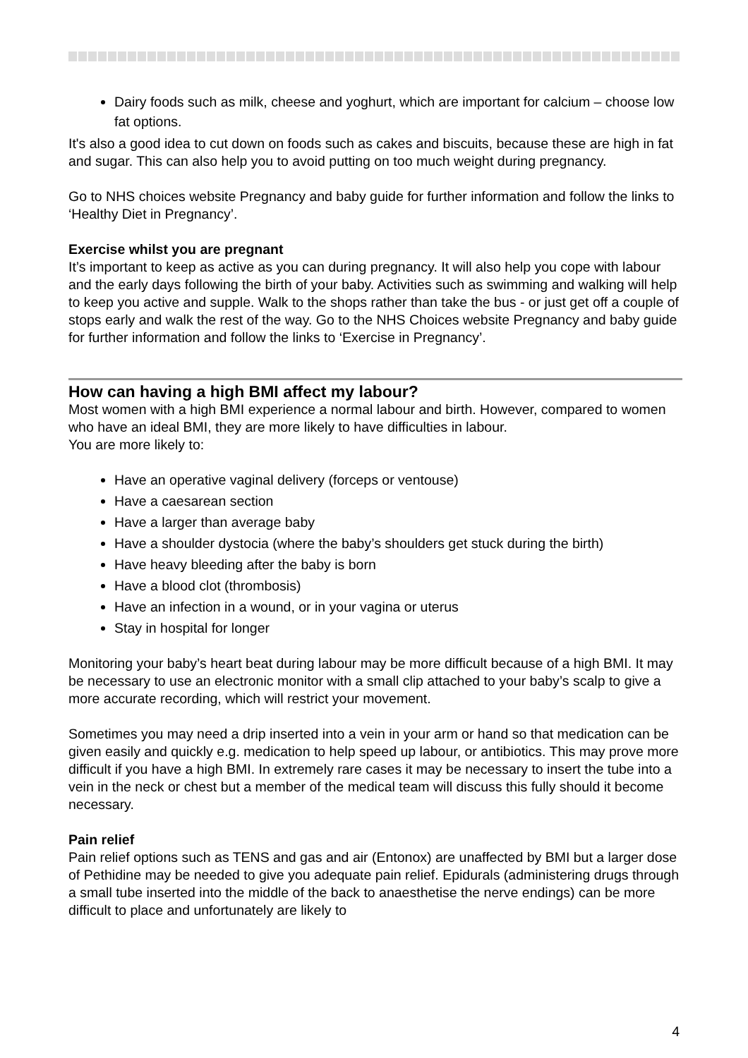Dairy foods such as milk, cheese and yoghurt, which are important for calcium – choose low fat options.
It's also a good idea to cut down on foods such as cakes and biscuits, because these are high in fat and sugar. This can also help you to avoid putting on too much weight during pregnancy.
Go to NHS choices website Pregnancy and baby guide for further information and follow the links to ‘Healthy Diet in Pregnancy’.
Exercise whilst you are pregnant
It’s important to keep as active as you can during pregnancy. It will also help you cope with labour and the early days following the birth of your baby. Activities such as swimming and walking will help to keep you active and supple. Walk to the shops rather than take the bus - or just get off a couple of stops early and walk the rest of the way. Go to the NHS Choices website Pregnancy and baby guide for further information and follow the links to ‘Exercise in Pregnancy’.
How can having a high BMI affect my labour?
Most women with a high BMI experience a normal labour and birth. However, compared to women who have an ideal BMI, they are more likely to have difficulties in labour.
You are more likely to:
Have an operative vaginal delivery (forceps or ventouse)
Have a caesarean section
Have a larger than average baby
Have a shoulder dystocia (where the baby’s shoulders get stuck during the birth)
Have heavy bleeding after the baby is born
Have a blood clot (thrombosis)
Have an infection in a wound, or in your vagina or uterus
Stay in hospital for longer
Monitoring your baby’s heart beat during labour may be more difficult because of a high BMI. It may be necessary to use an electronic monitor with a small clip attached to your baby’s scalp to give a more accurate recording, which will restrict your movement.
Sometimes you may need a drip inserted into a vein in your arm or hand so that medication can be given easily and quickly e.g. medication to help speed up labour, or antibiotics. This may prove more difficult if you have a high BMI. In extremely rare cases it may be necessary to insert the tube into a vein in the neck or chest but a member of the medical team will discuss this fully should it become necessary.
Pain relief
Pain relief options such as TENS and gas and air (Entonox) are unaffected by BMI but a larger dose of Pethidine may be needed to give you adequate pain relief. Epidurals (administering drugs through a small tube inserted into the middle of the back to anaesthetise the nerve endings) can be more difficult to place and unfortunately are likely to
4